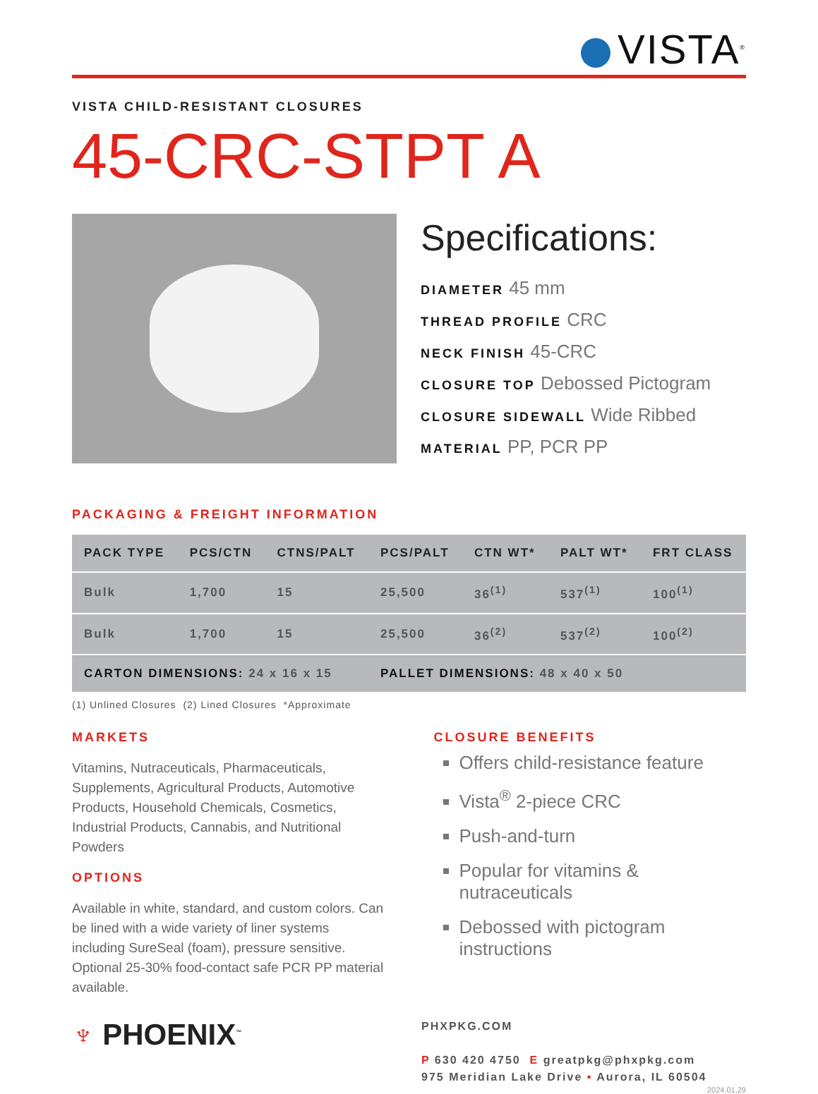VISTA<sup>®</sup>
VISTA CHILD-RESISTANT CLOSURES
45-CRC-STPT A
Specifications:
DIAMETER 45 mm
THREAD PROFILE CRC
NECK FINISH 45-CRC
CLOSURE TOP Debossed Pictogram
CLOSURE SIDEWALL Wide Ribbed
MATERIAL PP, PCR PP
PACKAGING & FREIGHT INFORMATION
| PACK TYPE | PCS/CTN | CTNS/PALT | PCS/PALT | CTN WT* | PALT WT* | FRT CLASS |
| --- | --- | --- | --- | --- | --- | --- |
| Bulk | 1,700 | 15 | 25,500 | 36<sup>(1)</sup> | 537<sup>(1)</sup> | 100<sup>(1)</sup> |
| Bulk | 1,700 | 15 | 25,500 | 36<sup>(2)</sup> | 537<sup>(2)</sup> | 100<sup>(2)</sup> |
| CARTON DIMENSIONS: 24 x 16 x 15 | | | PALLET DIMENSIONS: 48 x 40 x 50 | | | |
(1) Unlined Closures (2) Lined Closures *Approximate
MARKETS
Vitamins, Nutraceuticals, Pharmaceuticals, Supplements, Agricultural Products, Automotive Products, Household Chemicals, Cosmetics, Industrial Products, Cannabis, and Nutritional Powders
OPTIONS
Available in white, standard, and custom colors. Can be lined with a wide variety of liner systems including SureSeal (foam), pressure sensitive. Optional 25-30% food-contact safe PCR PP material available.
CLOSURE BENEFITS
Offers child-resistance feature
Vista<sup>®</sup> 2-piece CRC
Push-and-turn
Popular for vitamins & nutraceuticals
Debossed with pictogram instructions
♆ PHOENIX<sup>™</sup>
PHXPKG.COM
P 630 420 4750 E greatpkg@phxpkg.com
975 Meridian Lake Drive ▪ Aurora, IL 60504
2024.01.29